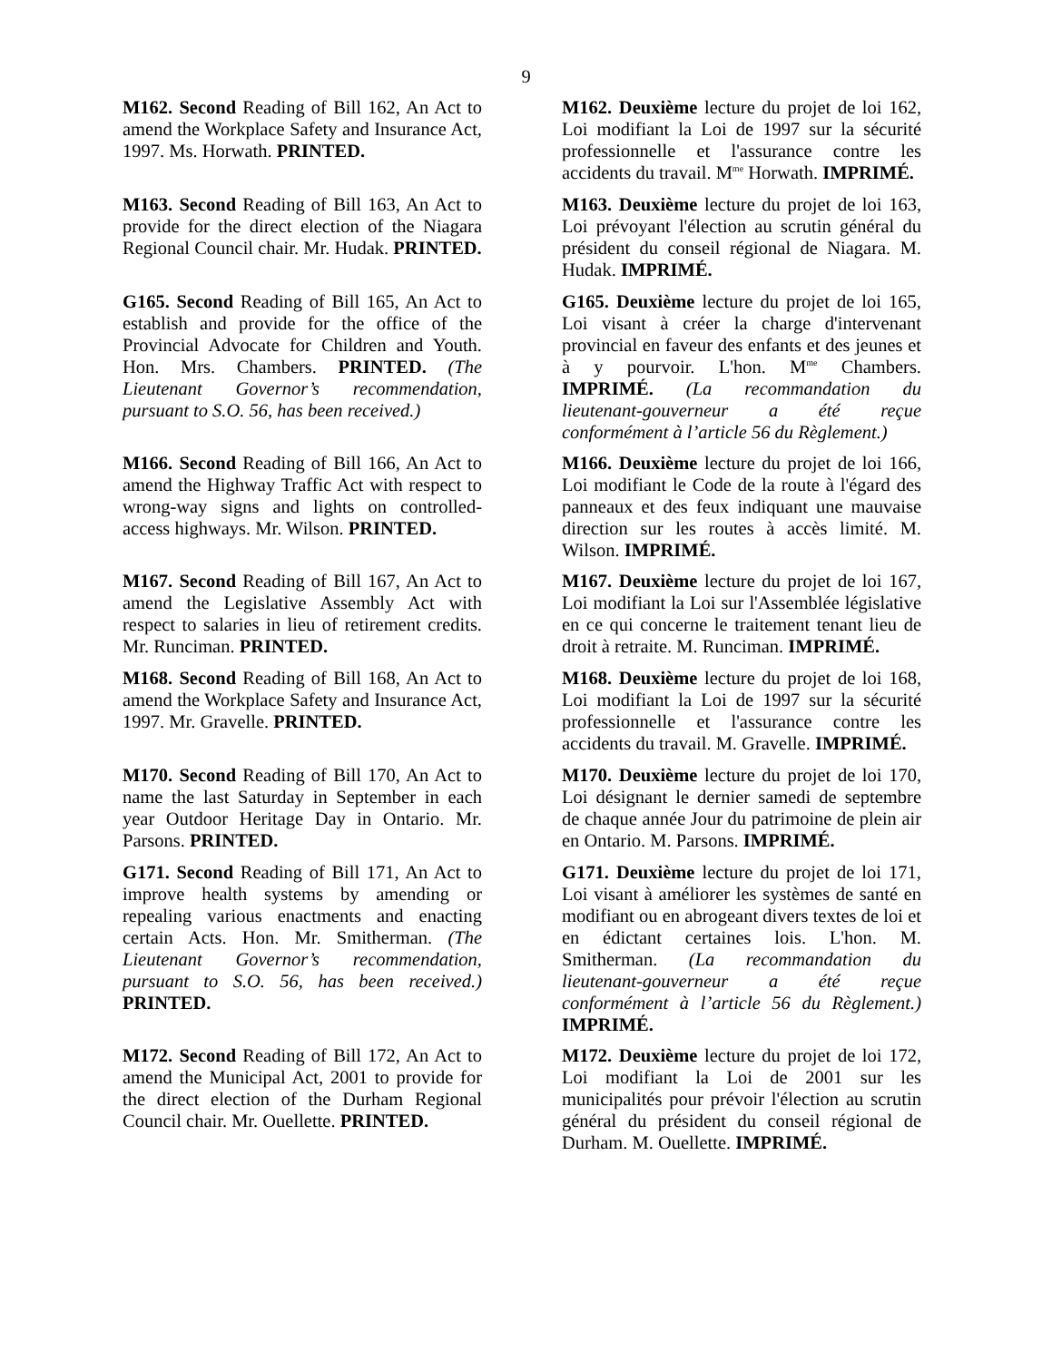9
M162. Second Reading of Bill 162, An Act to amend the Workplace Safety and Insurance Act, 1997. Ms. Horwath. PRINTED.
M162. Deuxième lecture du projet de loi 162, Loi modifiant la Loi de 1997 sur la sécurité professionnelle et l'assurance contre les accidents du travail. M<sup>me</sup> Horwath. IMPRIMÉ.
M163. Second Reading of Bill 163, An Act to provide for the direct election of the Niagara Regional Council chair. Mr. Hudak. PRINTED.
M163. Deuxième lecture du projet de loi 163, Loi prévoyant l'élection au scrutin général du président du conseil régional de Niagara. M. Hudak. IMPRIMÉ.
G165. Second Reading of Bill 165, An Act to establish and provide for the office of the Provincial Advocate for Children and Youth. Hon. Mrs. Chambers. PRINTED. (The Lieutenant Governor’s recommendation, pursuant to S.O. 56, has been received.)
G165. Deuxième lecture du projet de loi 165, Loi visant à créer la charge d'intervenant provincial en faveur des enfants et des jeunes et à y pourvoir. L'hon. M<sup>me</sup> Chambers. IMPRIMÉ. (La recommandation du lieutenant-gouverneur a été reçue conformément à l’article 56 du Règlement.)
M166. Second Reading of Bill 166, An Act to amend the Highway Traffic Act with respect to wrong-way signs and lights on controlled-access highways. Mr. Wilson. PRINTED.
M166. Deuxième lecture du projet de loi 166, Loi modifiant le Code de la route à l'égard des panneaux et des feux indiquant une mauvaise direction sur les routes à accès limité. M. Wilson. IMPRIMÉ.
M167. Second Reading of Bill 167, An Act to amend the Legislative Assembly Act with respect to salaries in lieu of retirement credits. Mr. Runciman. PRINTED.
M167. Deuxième lecture du projet de loi 167, Loi modifiant la Loi sur l'Assemblée législative en ce qui concerne le traitement tenant lieu de droit à retraite. M. Runciman. IMPRIMÉ.
M168. Second Reading of Bill 168, An Act to amend the Workplace Safety and Insurance Act, 1997. Mr. Gravelle. PRINTED.
M168. Deuxième lecture du projet de loi 168, Loi modifiant la Loi de 1997 sur la sécurité professionnelle et l'assurance contre les accidents du travail. M. Gravelle. IMPRIMÉ.
M170. Second Reading of Bill 170, An Act to name the last Saturday in September in each year Outdoor Heritage Day in Ontario. Mr. Parsons. PRINTED.
M170. Deuxième lecture du projet de loi 170, Loi désignant le dernier samedi de septembre de chaque année Jour du patrimoine de plein air en Ontario. M. Parsons. IMPRIMÉ.
G171. Second Reading of Bill 171, An Act to improve health systems by amending or repealing various enactments and enacting certain Acts. Hon. Mr. Smitherman. (The Lieutenant Governor’s recommendation, pursuant to S.O. 56, has been received.) PRINTED.
G171. Deuxième lecture du projet de loi 171, Loi visant à améliorer les systèmes de santé en modifiant ou en abrogeant divers textes de loi et en édictant certaines lois. L'hon. M. Smitherman. (La recommandation du lieutenant-gouverneur a été reçue conformément à l’article 56 du Règlement.) IMPRIMÉ.
M172. Second Reading of Bill 172, An Act to amend the Municipal Act, 2001 to provide for the direct election of the Durham Regional Council chair. Mr. Ouellette. PRINTED.
M172. Deuxième lecture du projet de loi 172, Loi modifiant la Loi de 2001 sur les municipalités pour prévoir l'élection au scrutin général du président du conseil régional de Durham. M. Ouellette. IMPRIMÉ.